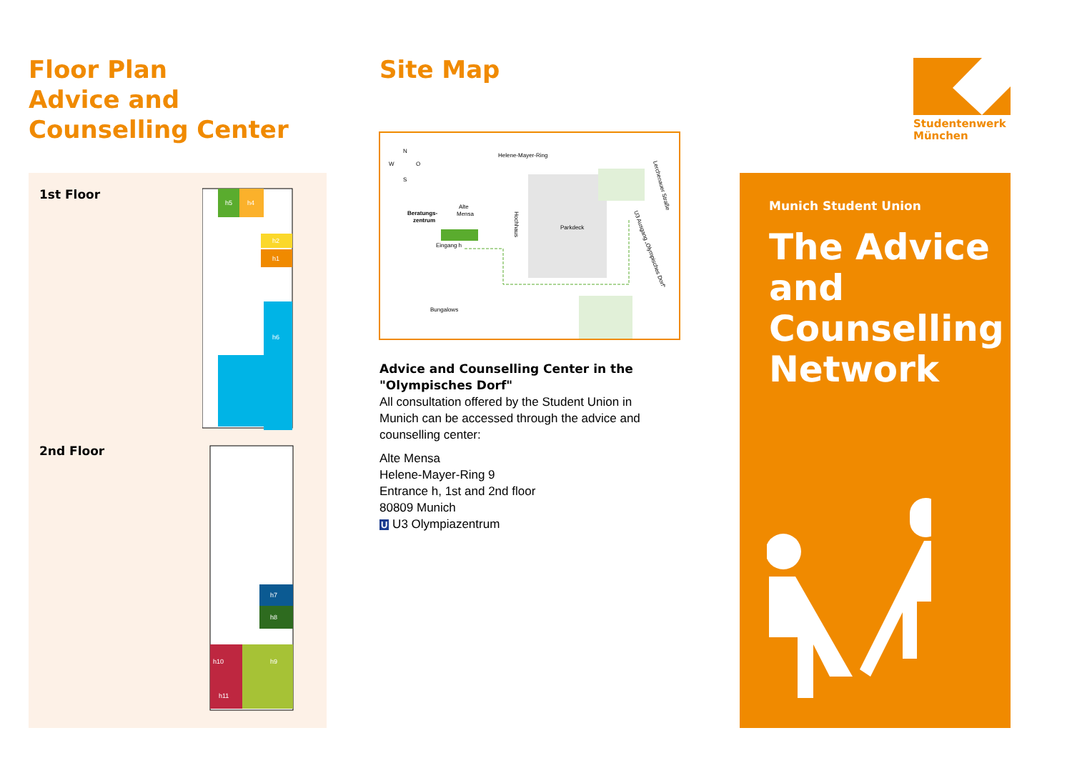Floor Plan
Advice and
Counselling Center
1st Floor
h5
h4
h2
h1
h6
2nd Floor
h7
h8
h10
h9
h11
Site Map
Helene-Mayer-Ring
Beratungs-
zentrum
Alte
Mensa
Eingang h
Parkdeck
Bungalows
Hochhaus
U3 Ausgang „Olympisches Dorf“
Lerchenauer Straße
N
W
O
S
Advice and Counselling Center in the "Olympisches Dorf"
All consultation offered by the Student Union in Munich can be accessed through the advice and counselling center:
Alte Mensa
Helene-Mayer-Ring 9
Entrance h, 1st and 2nd floor
80809 Munich
U U3 Olympiazentrum
Studentenwerk
München
Munich Student Union
The Advice
and
Counselling
Network